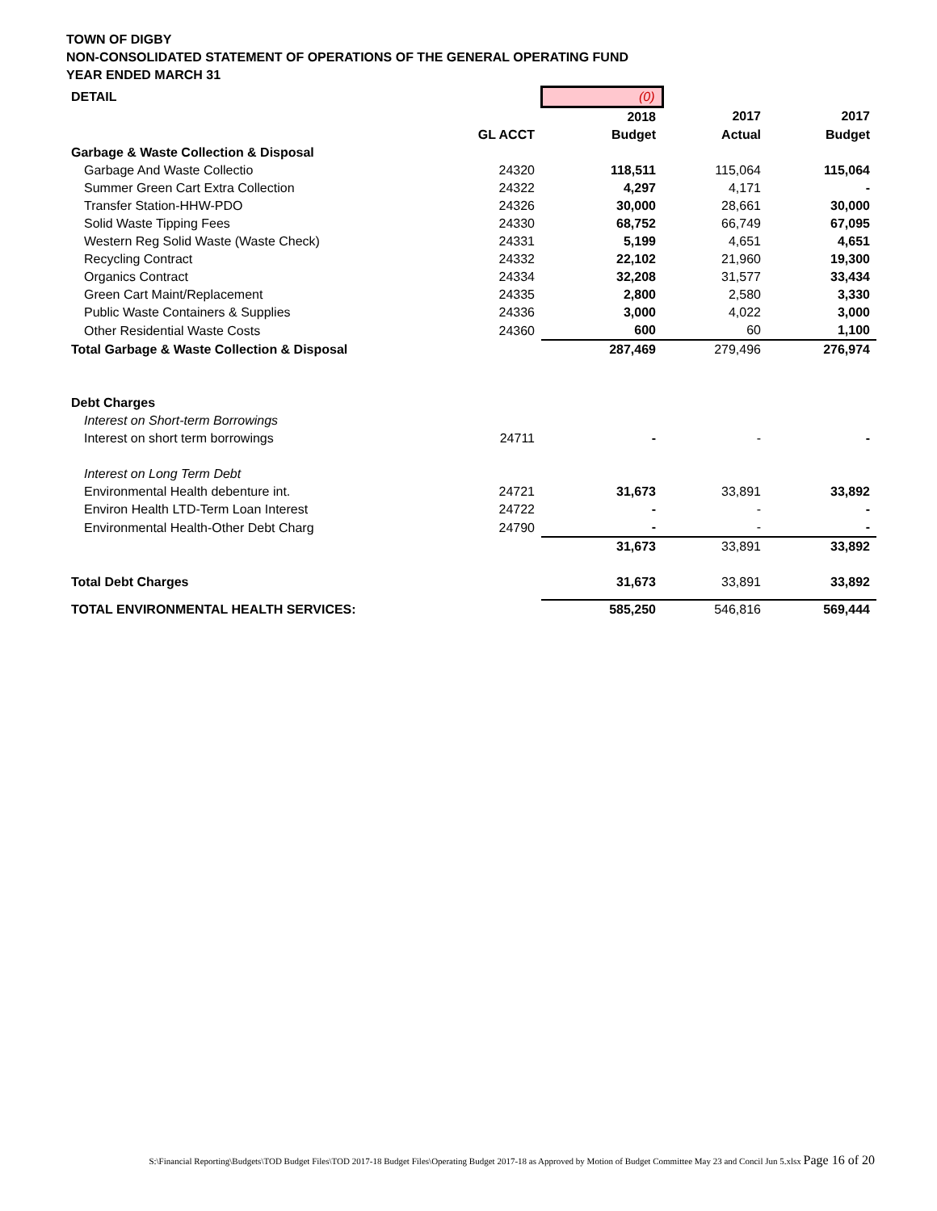TOWN OF DIGBY
NON-CONSOLIDATED STATEMENT OF OPERATIONS OF THE GENERAL OPERATING FUND
YEAR ENDED MARCH 31
| DETAIL | | (0) | | |
| | | 2018 | 2017 | 2017 |
| | GL ACCT | Budget | Actual | Budget |
| Garbage & Waste Collection & Disposal | | | | |
| Garbage And Waste Collectio | 24320 | 118,511 | 115,064 | 115,064 |
| Summer Green Cart Extra Collection | 24322 | 4,297 | 4,171 | - |
| Transfer Station-HHW-PDO | 24326 | 30,000 | 28,661 | 30,000 |
| Solid Waste Tipping Fees | 24330 | 68,752 | 66,749 | 67,095 |
| Western Reg Solid Waste (Waste Check) | 24331 | 5,199 | 4,651 | 4,651 |
| Recycling Contract | 24332 | 22,102 | 21,960 | 19,300 |
| Organics Contract | 24334 | 32,208 | 31,577 | 33,434 |
| Green Cart Maint/Replacement | 24335 | 2,800 | 2,580 | 3,330 |
| Public Waste Containers & Supplies | 24336 | 3,000 | 4,022 | 3,000 |
| Other Residential Waste Costs | 24360 | 600 | 60 | 1,100 |
| Total Garbage & Waste Collection & Disposal | | 287,469 | 279,496 | 276,974 |
| Debt Charges | | | | |
| Interest on Short-term Borrowings | | | | |
| Interest on short term borrowings | 24711 | - | - | - |
| Interest on Long Term Debt | | | | |
| Environmental Health debenture int. | 24721 | 31,673 | 33,891 | 33,892 |
| Environ Health LTD-Term Loan Interest | 24722 | - | - | - |
| Environmental Health-Other Debt Charg | 24790 | - | - | - |
| | | 31,673 | 33,891 | 33,892 |
| Total Debt Charges | | 31,673 | 33,891 | 33,892 |
| TOTAL ENVIRONMENTAL HEALTH SERVICES: | | 585,250 | 546,816 | 569,444 |
S:\Financial Reporting\Budgets\TOD Budget Files\TOD 2017-18 Budget Files\Operating Budget 2017-18 as Approved by Motion of Budget Committee May 23 and Concil Jun 5.xlsx Page 16 of 20